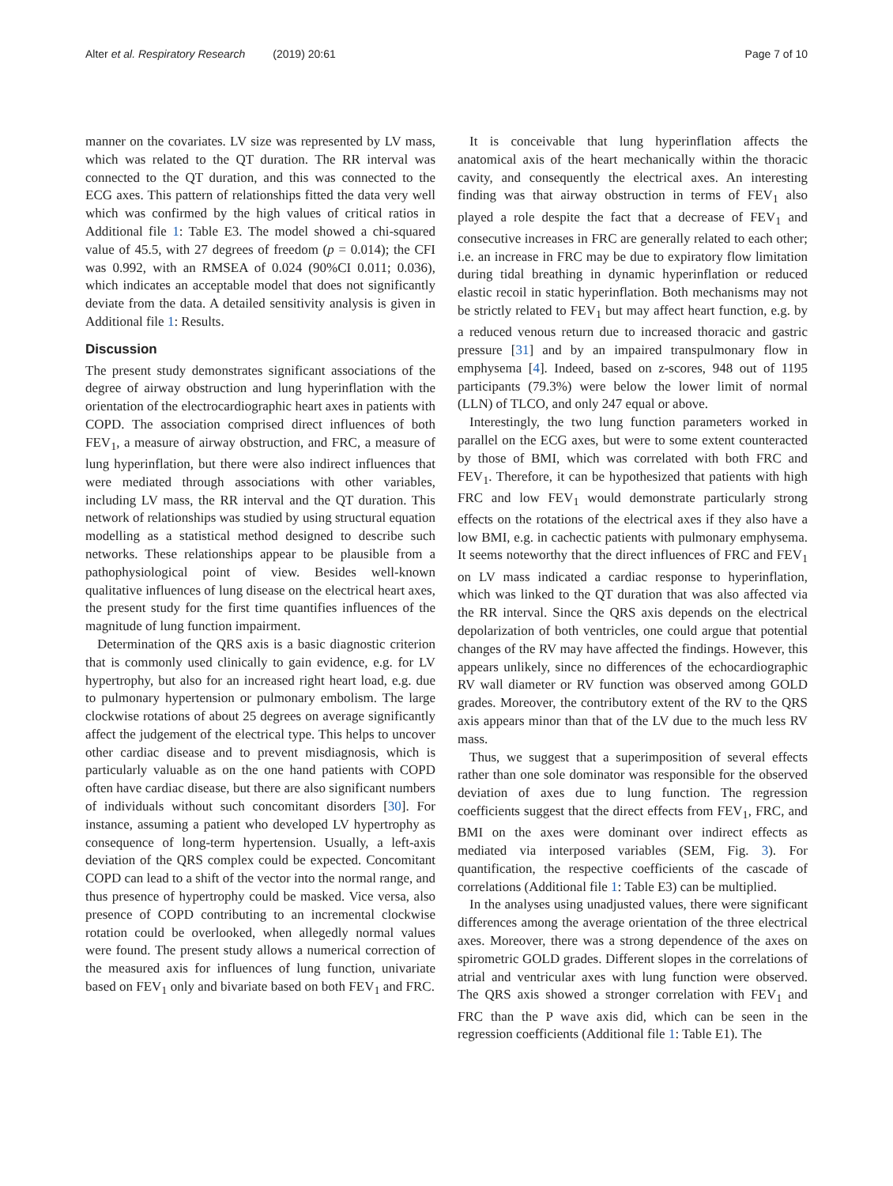Alter et al. Respiratory Research (2019) 20:61 Page 7 of 10
manner on the covariates. LV size was represented by LV mass, which was related to the QT duration. The RR interval was connected to the QT duration, and this was connected to the ECG axes. This pattern of relationships fitted the data very well which was confirmed by the high values of critical ratios in Additional file 1: Table E3. The model showed a chi-squared value of 45.5, with 27 degrees of freedom (p = 0.014); the CFI was 0.992, with an RMSEA of 0.024 (90%CI 0.011; 0.036), which indicates an acceptable model that does not significantly deviate from the data. A detailed sensitivity analysis is given in Additional file 1: Results.
Discussion
The present study demonstrates significant associations of the degree of airway obstruction and lung hyperinflation with the orientation of the electrocardiographic heart axes in patients with COPD. The association comprised direct influences of both FEV<sub>1</sub>, a measure of airway obstruction, and FRC, a measure of lung hyperinflation, but there were also indirect influences that were mediated through associations with other variables, including LV mass, the RR interval and the QT duration. This network of relationships was studied by using structural equation modelling as a statistical method designed to describe such networks. These relationships appear to be plausible from a pathophysiological point of view. Besides well-known qualitative influences of lung disease on the electrical heart axes, the present study for the first time quantifies influences of the magnitude of lung function impairment.
Determination of the QRS axis is a basic diagnostic criterion that is commonly used clinically to gain evidence, e.g. for LV hypertrophy, but also for an increased right heart load, e.g. due to pulmonary hypertension or pulmonary embolism. The large clockwise rotations of about 25 degrees on average significantly affect the judgement of the electrical type. This helps to uncover other cardiac disease and to prevent misdiagnosis, which is particularly valuable as on the one hand patients with COPD often have cardiac disease, but there are also significant numbers of individuals without such concomitant disorders [30]. For instance, assuming a patient who developed LV hypertrophy as consequence of long-term hypertension. Usually, a left-axis deviation of the QRS complex could be expected. Concomitant COPD can lead to a shift of the vector into the normal range, and thus presence of hypertrophy could be masked. Vice versa, also presence of COPD contributing to an incremental clockwise rotation could be overlooked, when allegedly normal values were found. The present study allows a numerical correction of the measured axis for influences of lung function, univariate based on FEV<sub>1</sub> only and bivariate based on both FEV<sub>1</sub> and FRC.
It is conceivable that lung hyperinflation affects the anatomical axis of the heart mechanically within the thoracic cavity, and consequently the electrical axes. An interesting finding was that airway obstruction in terms of FEV<sub>1</sub> also played a role despite the fact that a decrease of FEV<sub>1</sub> and consecutive increases in FRC are generally related to each other; i.e. an increase in FRC may be due to expiratory flow limitation during tidal breathing in dynamic hyperinflation or reduced elastic recoil in static hyperinflation. Both mechanisms may not be strictly related to FEV<sub>1</sub> but may affect heart function, e.g. by a reduced venous return due to increased thoracic and gastric pressure [31] and by an impaired transpulmonary flow in emphysema [4]. Indeed, based on z-scores, 948 out of 1195 participants (79.3%) were below the lower limit of normal (LLN) of TLCO, and only 247 equal or above.
Interestingly, the two lung function parameters worked in parallel on the ECG axes, but were to some extent counteracted by those of BMI, which was correlated with both FRC and FEV<sub>1</sub>. Therefore, it can be hypothesized that patients with high FRC and low FEV<sub>1</sub> would demonstrate particularly strong effects on the rotations of the electrical axes if they also have a low BMI, e.g. in cachectic patients with pulmonary emphysema. It seems noteworthy that the direct influences of FRC and FEV<sub>1</sub> on LV mass indicated a cardiac response to hyperinflation, which was linked to the QT duration that was also affected via the RR interval. Since the QRS axis depends on the electrical depolarization of both ventricles, one could argue that potential changes of the RV may have affected the findings. However, this appears unlikely, since no differences of the echocardiographic RV wall diameter or RV function was observed among GOLD grades. Moreover, the contributory extent of the RV to the QRS axis appears minor than that of the LV due to the much less RV mass.
Thus, we suggest that a superimposition of several effects rather than one sole dominator was responsible for the observed deviation of axes due to lung function. The regression coefficients suggest that the direct effects from FEV<sub>1</sub>, FRC, and BMI on the axes were dominant over indirect effects as mediated via interposed variables (SEM, Fig. 3). For quantification, the respective coefficients of the cascade of correlations (Additional file 1: Table E3) can be multiplied.
In the analyses using unadjusted values, there were significant differences among the average orientation of the three electrical axes. Moreover, there was a strong dependence of the axes on spirometric GOLD grades. Different slopes in the correlations of atrial and ventricular axes with lung function were observed. The QRS axis showed a stronger correlation with FEV<sub>1</sub> and FRC than the P wave axis did, which can be seen in the regression coefficients (Additional file 1: Table E1). The